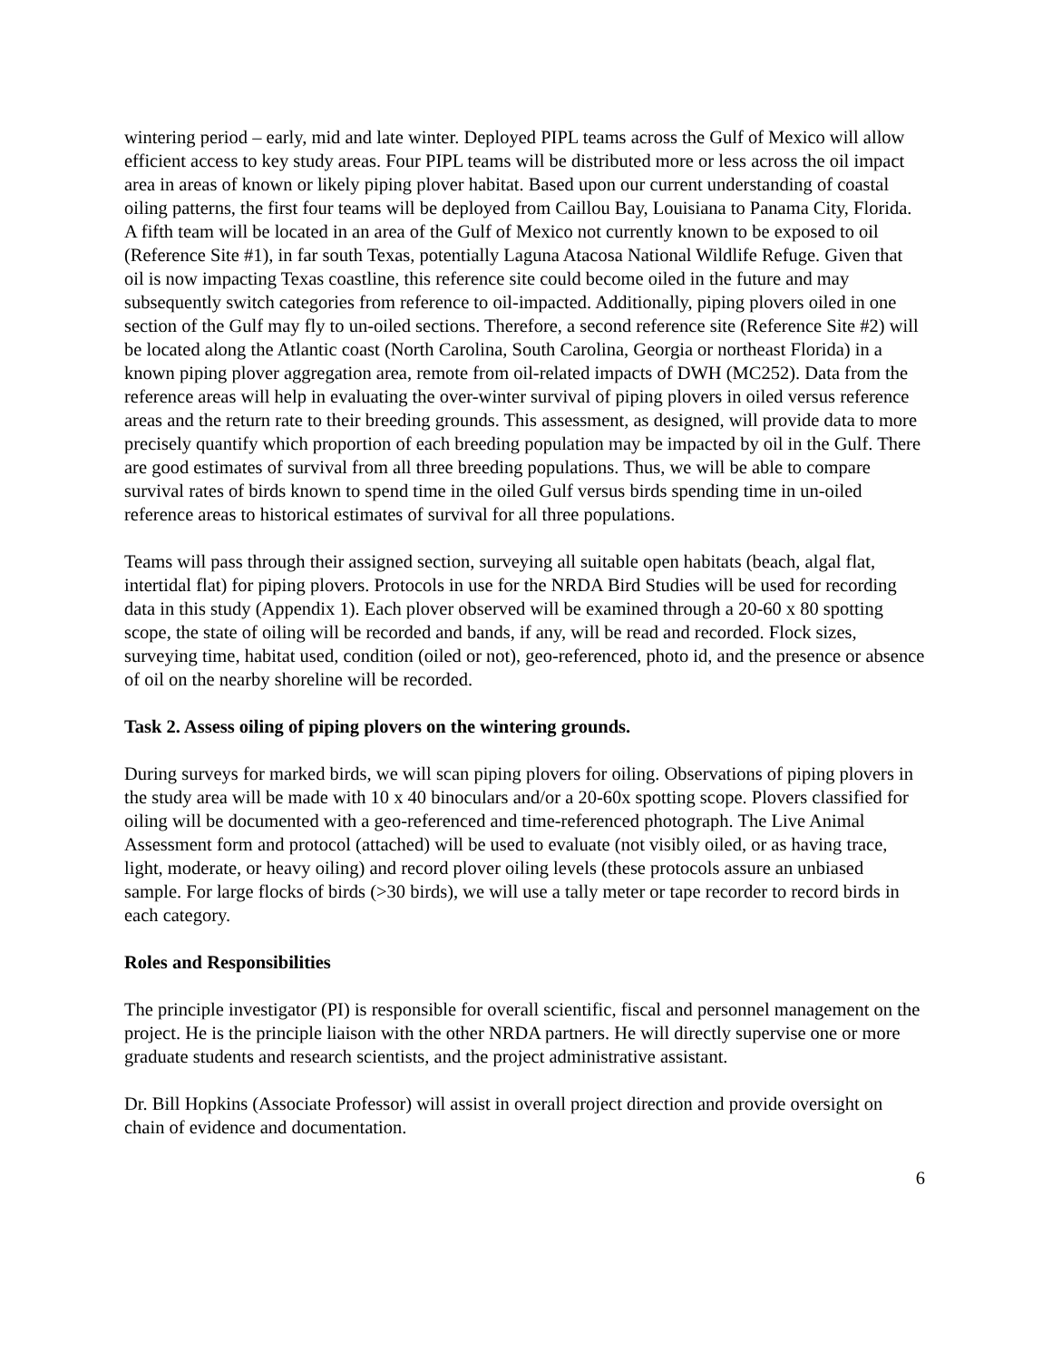wintering period – early, mid and late winter. Deployed PIPL teams across the Gulf of Mexico will allow efficient access to key study areas. Four PIPL teams will be distributed more or less across the oil impact area in areas of known or likely piping plover habitat. Based upon our current understanding of coastal oiling patterns, the first four teams will be deployed from Caillou Bay, Louisiana to Panama City, Florida. A fifth team will be located in an area of the Gulf of Mexico not currently known to be exposed to oil (Reference Site #1), in far south Texas, potentially Laguna Atacosa National Wildlife Refuge. Given that oil is now impacting Texas coastline, this reference site could become oiled in the future and may subsequently switch categories from reference to oil-impacted. Additionally, piping plovers oiled in one section of the Gulf may fly to un-oiled sections. Therefore, a second reference site (Reference Site #2) will be located along the Atlantic coast (North Carolina, South Carolina, Georgia or northeast Florida) in a known piping plover aggregation area, remote from oil-related impacts of DWH (MC252). Data from the reference areas will help in evaluating the over-winter survival of piping plovers in oiled versus reference areas and the return rate to their breeding grounds. This assessment, as designed, will provide data to more precisely quantify which proportion of each breeding population may be impacted by oil in the Gulf. There are good estimates of survival from all three breeding populations. Thus, we will be able to compare survival rates of birds known to spend time in the oiled Gulf versus birds spending time in un-oiled reference areas to historical estimates of survival for all three populations.
Teams will pass through their assigned section, surveying all suitable open habitats (beach, algal flat, intertidal flat) for piping plovers. Protocols in use for the NRDA Bird Studies will be used for recording data in this study (Appendix 1). Each plover observed will be examined through a 20-60 x 80 spotting scope, the state of oiling will be recorded and bands, if any, will be read and recorded. Flock sizes, surveying time, habitat used, condition (oiled or not), geo-referenced, photo id, and the presence or absence of oil on the nearby shoreline will be recorded.
Task 2. Assess oiling of piping plovers on the wintering grounds.
During surveys for marked birds, we will scan piping plovers for oiling. Observations of piping plovers in the study area will be made with 10 x 40 binoculars and/or a 20-60x spotting scope. Plovers classified for oiling will be documented with a geo-referenced and time-referenced photograph. The Live Animal Assessment form and protocol (attached) will be used to evaluate (not visibly oiled, or as having trace, light, moderate, or heavy oiling) and record plover oiling levels (these protocols assure an unbiased sample. For large flocks of birds (>30 birds), we will use a tally meter or tape recorder to record birds in each category.
Roles and Responsibilities
The principle investigator (PI) is responsible for overall scientific, fiscal and personnel management on the project. He is the principle liaison with the other NRDA partners. He will directly supervise one or more graduate students and research scientists, and the project administrative assistant.
Dr. Bill Hopkins (Associate Professor) will assist in overall project direction and provide oversight on chain of evidence and documentation.
6